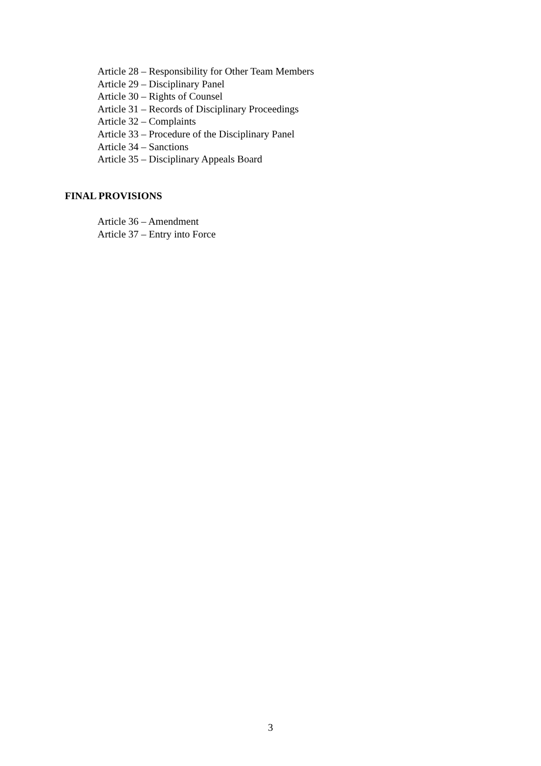Article 28 – Responsibility for Other Team Members
Article 29 – Disciplinary Panel
Article 30 – Rights of Counsel
Article 31 – Records of Disciplinary Proceedings
Article 32 – Complaints
Article 33 – Procedure of the Disciplinary Panel
Article 34 – Sanctions
Article 35 – Disciplinary Appeals Board
FINAL PROVISIONS
Article 36 – Amendment
Article 37 – Entry into Force
3